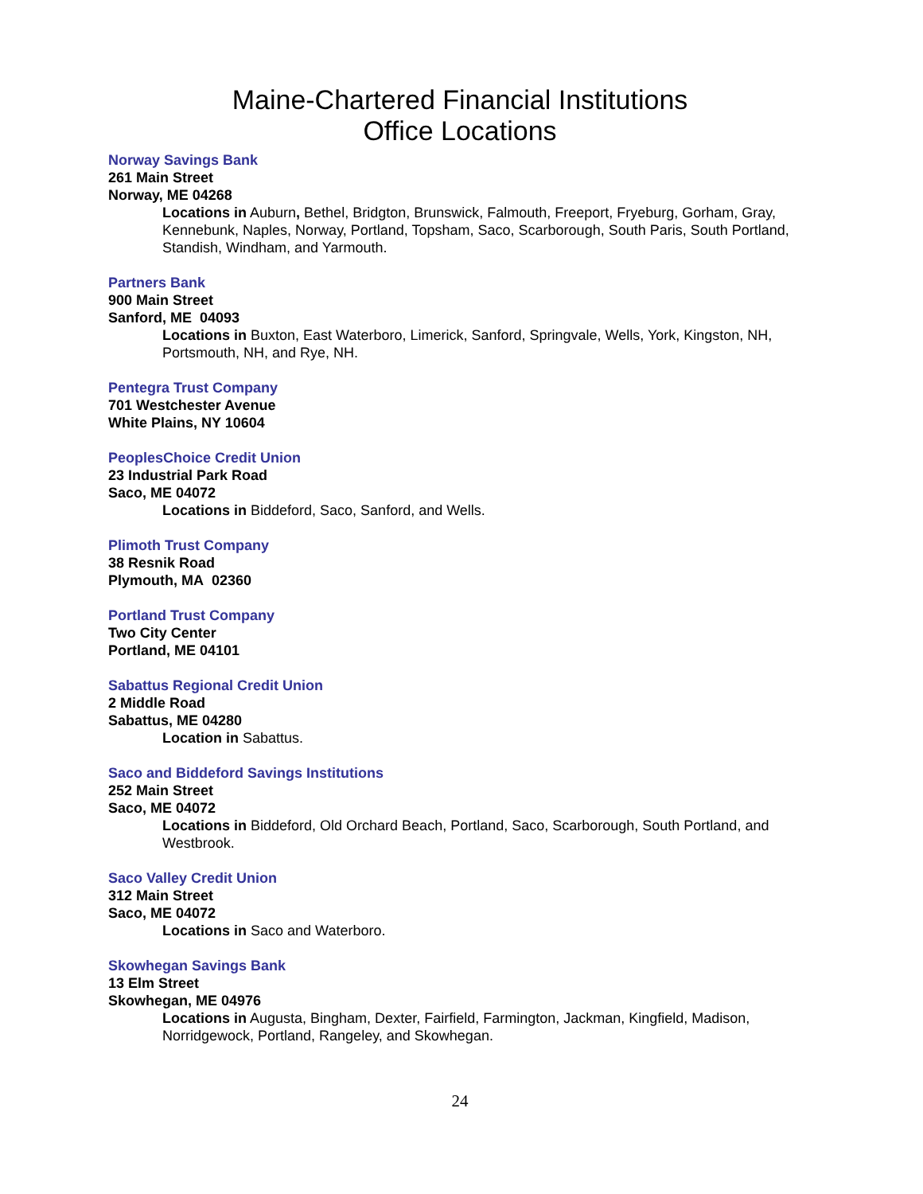Maine-Chartered Financial Institutions
Office Locations
Norway Savings Bank
261 Main Street
Norway, ME 04268
Locations in Auburn, Bethel, Bridgton, Brunswick, Falmouth, Freeport, Fryeburg, Gorham, Gray, Kennebunk, Naples, Norway, Portland, Topsham, Saco, Scarborough, South Paris, South Portland, Standish, Windham, and Yarmouth.
Partners Bank
900 Main Street
Sanford, ME 04093
Locations in Buxton, East Waterboro, Limerick, Sanford, Springvale, Wells, York, Kingston, NH, Portsmouth, NH, and Rye, NH.
Pentegra Trust Company
701 Westchester Avenue
White Plains, NY 10604
PeoplesChoice Credit Union
23 Industrial Park Road
Saco, ME 04072
Locations in Biddeford, Saco, Sanford, and Wells.
Plimoth Trust Company
38 Resnik Road
Plymouth, MA 02360
Portland Trust Company
Two City Center
Portland, ME 04101
Sabattus Regional Credit Union
2 Middle Road
Sabattus, ME 04280
Location in Sabattus.
Saco and Biddeford Savings Institutions
252 Main Street
Saco, ME 04072
Locations in Biddeford, Old Orchard Beach, Portland, Saco, Scarborough, South Portland, and Westbrook.
Saco Valley Credit Union
312 Main Street
Saco, ME 04072
Locations in Saco and Waterboro.
Skowhegan Savings Bank
13 Elm Street
Skowhegan, ME 04976
Locations in Augusta, Bingham, Dexter, Fairfield, Farmington, Jackman, Kingfield, Madison, Norridgewock, Portland, Rangeley, and Skowhegan.
24